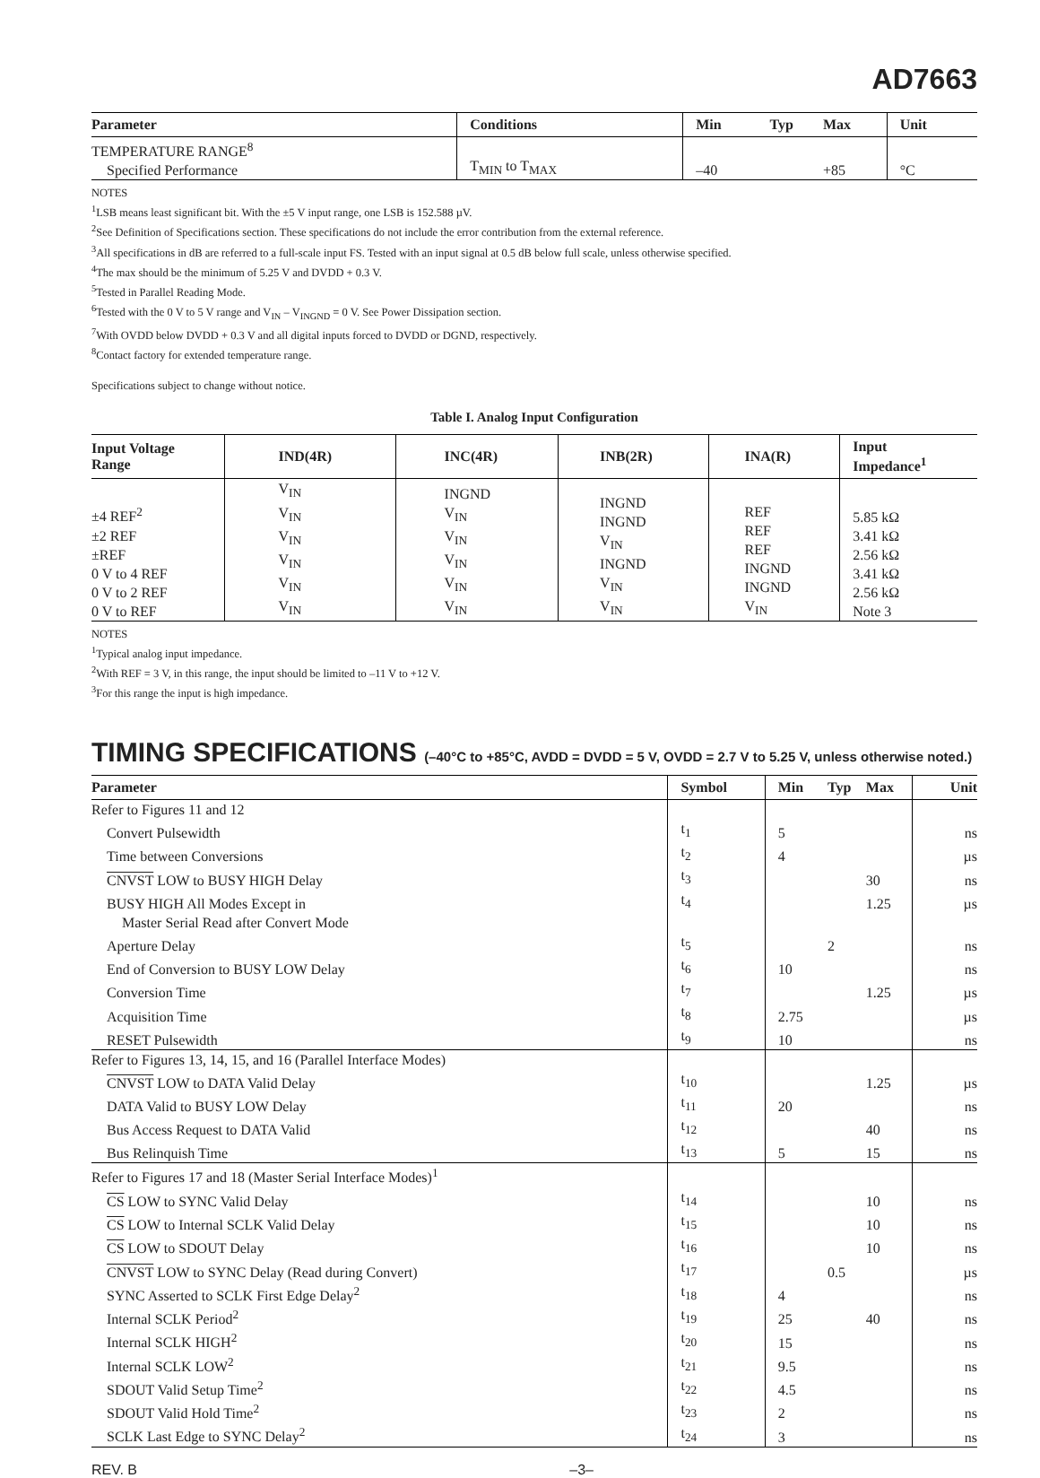AD7663
| Parameter | Conditions | Min | Typ | Max | Unit |
| --- | --- | --- | --- | --- | --- |
| TEMPERATURE RANGE<sup>8</sup> Specified Performance | T<sub>MIN</sub> to T<sub>MAX</sub> | –40 | | +85 | °C |
NOTES
<sup>1</sup> LSB means least significant bit. With the ±5 V input range, one LSB is 152.588 µV.
<sup>2</sup> See Definition of Specifications section. These specifications do not include the error contribution from the external reference.
<sup>3</sup> All specifications in dB are referred to a full-scale input FS. Tested with an input signal at 0.5 dB below full scale, unless otherwise specified.
<sup>4</sup> The max should be the minimum of 5.25 V and DVDD + 0.3 V.
<sup>5</sup> Tested in Parallel Reading Mode.
<sup>6</sup> Tested with the 0 V to 5 V range and V<sub>IN</sub> – V<sub>INGND</sub> = 0 V. See Power Dissipation section.
<sup>7</sup> With OVDD below DVDD + 0.3 V and all digital inputs forced to DVDD or DGND, respectively.
<sup>8</sup> Contact factory for extended temperature range.
Specifications subject to change without notice.
Table I. Analog Input Configuration
| Input Voltage Range | IND(4R) | INC(4R) | INB(2R) | INA(R) | Input Impedance<sup>1</sup> |
| --- | --- | --- | --- | --- | --- |
| ±4 REF<sup>2</sup> ±2 REF ±REF 0 V to 4 REF 0 V to 2 REF 0 V to REF | V<sub>IN</sub> V<sub>IN</sub> V<sub>IN</sub> V<sub>IN</sub> V<sub>IN</sub> V<sub>IN</sub> | INGND V<sub>IN</sub> V<sub>IN</sub> V<sub>IN</sub> V<sub>IN</sub> V<sub>IN</sub> | INGND INGND V<sub>IN</sub> INGND V<sub>IN</sub> V<sub>IN</sub> | REF REF REF INGND INGND V<sub>IN</sub> | 5.85 kΩ 3.41 kΩ 2.56 kΩ 3.41 kΩ 2.56 kΩ Note 3 |
NOTES
<sup>1</sup> Typical analog input impedance.
<sup>2</sup> With REF = 3 V, in this range, the input should be limited to –11 V to +12 V.
<sup>3</sup> For this range the input is high impedance.
TIMING SPECIFICATIONS (–40°C to +85°C, AVDD = DVDD = 5 V, OVDD = 2.7 V to 5.25 V, unless otherwise noted.)
| Parameter | Symbol | Min | Typ | Max | Unit |
| --- | --- | --- | --- | --- | --- |
| Refer to Figures 11 and 12 | | | | | |
| Convert Pulsewidth | t<sub>1</sub> | 5 | | | ns |
| Time between Conversions | t<sub>2</sub> | 4 | | | µs |
| CNVST LOW to BUSY HIGH Delay | t<sub>3</sub> | | | 30 | ns |
| BUSY HIGH All Modes Except in | t<sub>4</sub> | | | 1.25 | µs |
| Master Serial Read after Convert Mode | | | | | |
| Aperture Delay | t<sub>5</sub> | | 2 | | ns |
| End of Conversion to BUSY LOW Delay | t<sub>6</sub> | 10 | | | ns |
| Conversion Time | t<sub>7</sub> | | | 1.25 | µs |
| Acquisition Time | t<sub>8</sub> | 2.75 | | | µs |
| RESET Pulsewidth | t<sub>9</sub> | 10 | | | ns |
| Refer to Figures 13, 14, 15, and 16 (Parallel Interface Modes) | | | | | |
| CNVST LOW to DATA Valid Delay | t<sub>10</sub> | | | 1.25 | µs |
| DATA Valid to BUSY LOW Delay | t<sub>11</sub> | 20 | | | ns |
| Bus Access Request to DATA Valid | t<sub>12</sub> | | | 40 | ns |
| Bus Relinquish Time | t<sub>13</sub> | 5 | | 15 | ns |
| Refer to Figures 17 and 18 (Master Serial Interface Modes)<sup>1</sup> | | | | | |
| CS LOW to SYNC Valid Delay | t<sub>14</sub> | | | 10 | ns |
| CS LOW to Internal SCLK Valid Delay | t<sub>15</sub> | | | 10 | ns |
| CS LOW to SDOUT Delay | t<sub>16</sub> | | | 10 | ns |
| CNVST LOW to SYNC Delay (Read during Convert) | t<sub>17</sub> | | 0.5 | | µs |
| SYNC Asserted to SCLK First Edge Delay<sup>2</sup> | t<sub>18</sub> | 4 | | | ns |
| Internal SCLK Period<sup>2</sup> | t<sub>19</sub> | 25 | | 40 | ns |
| Internal SCLK HIGH<sup>2</sup> | t<sub>20</sub> | 15 | | | ns |
| Internal SCLK LOW<sup>2</sup> | t<sub>21</sub> | 9.5 | | | ns |
| SDOUT Valid Setup Time<sup>2</sup> | t<sub>22</sub> | 4.5 | | | ns |
| SDOUT Valid Hold Time<sup>2</sup> | t<sub>23</sub> | 2 | | | ns |
| SCLK Last Edge to SYNC Delay<sup>2</sup> | t<sub>24</sub> | 3 | | | ns |
REV. B –3–